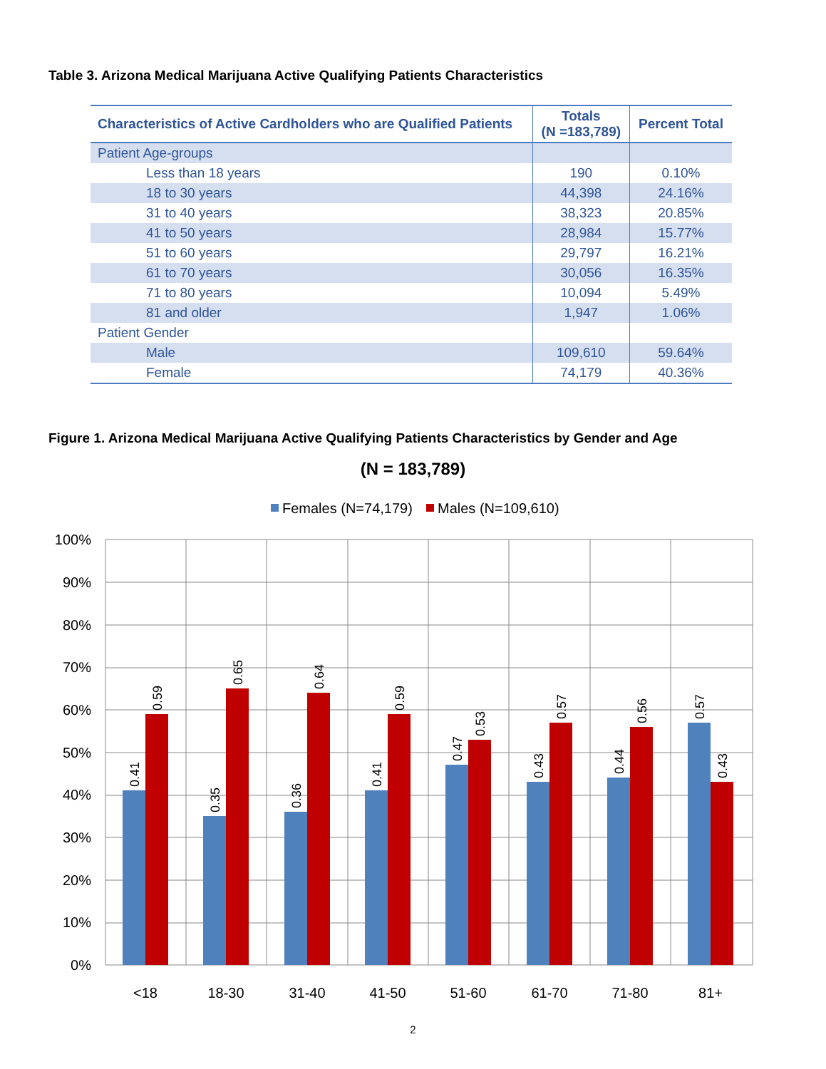Table 3. Arizona Medical Marijuana Active Qualifying Patients Characteristics
| Characteristics of Active Cardholders who are Qualified Patients | Totals (N =183,789) | Percent Total |
| --- | --- | --- |
| Patient Age-groups | | |
| Less than 18 years | 190 | 0.10% |
| 18 to 30 years | 44,398 | 24.16% |
| 31 to 40 years | 38,323 | 20.85% |
| 41 to 50 years | 28,984 | 15.77% |
| 51 to 60 years | 29,797 | 16.21% |
| 61 to 70 years | 30,056 | 16.35% |
| 71 to 80 years | 10,094 | 5.49% |
| 81 and older | 1,947 | 1.06% |
| Patient Gender | | |
| Male | 109,610 | 59.64% |
| Female | 74,179 | 40.36% |
Figure 1. Arizona Medical Marijuana Active Qualifying Patients Characteristics by Gender and Age
(N = 183,789)
Females (N=74,179)
Males (N=109,610)
100%
90%
80%
70%
60%
50%
40%
30%
20%
10%
0%
<18
18-30
31-40
41-50
51-60
61-70
71-80
81+
0.41
0.59
0.35
0.65
0.36
0.64
0.41
0.59
0.47
0.53
0.43
0.57
0.44
0.56
0.57
0.43
2